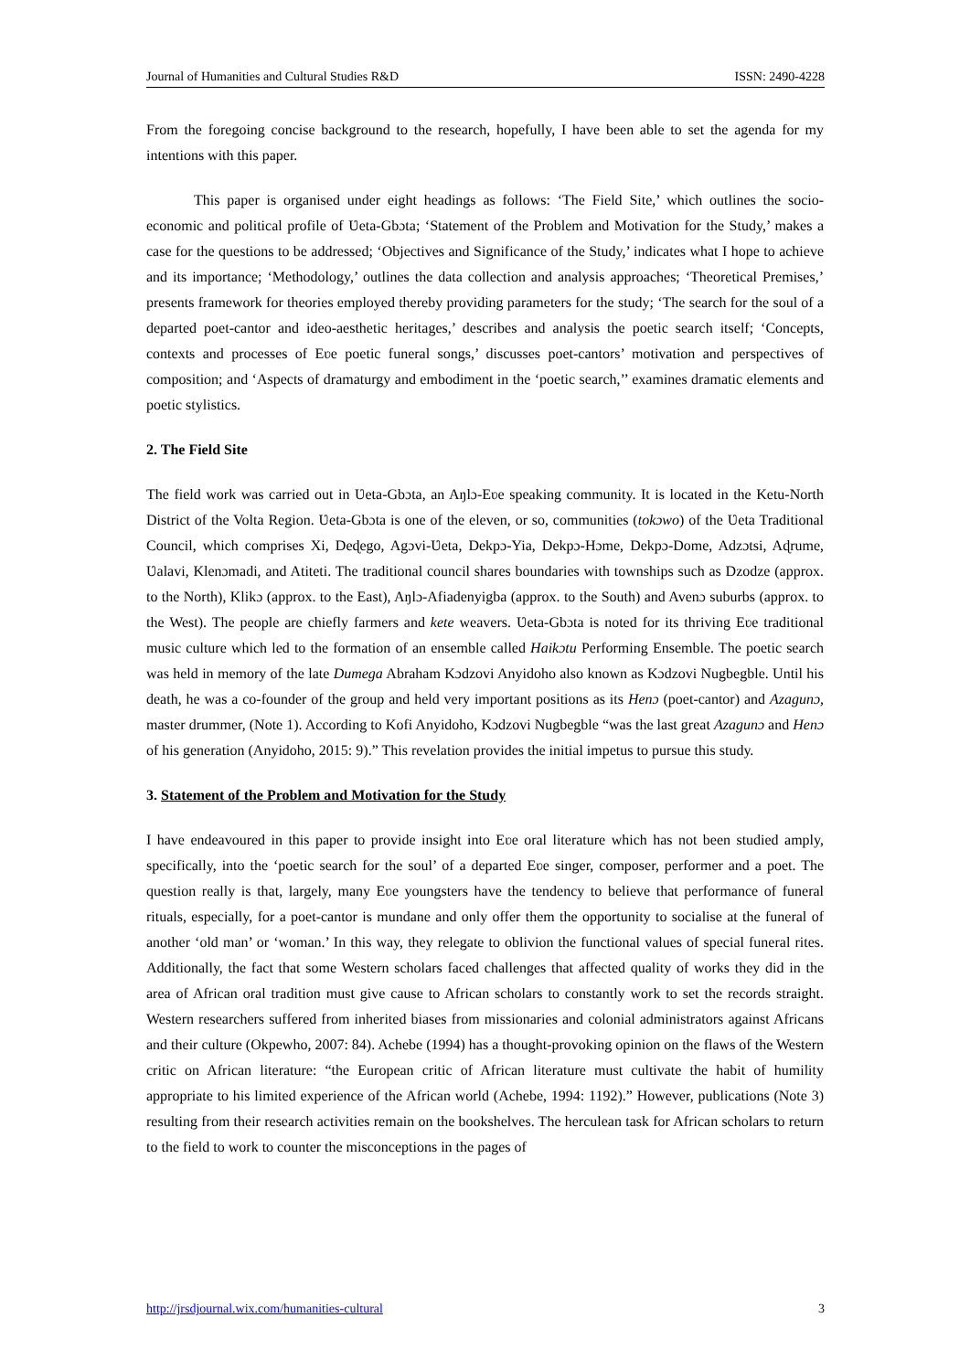Journal of Humanities and Cultural Studies R&D ISSN: 2490-4228
From the foregoing concise background to the research, hopefully, I have been able to set the agenda for my intentions with this paper.
This paper is organised under eight headings as follows: ‘The Field Site,’ which outlines the socio-economic and political profile of Ʋeta-Gbɔta; ‘Statement of the Problem and Motivation for the Study,’ makes a case for the questions to be addressed; ‘Objectives and Significance of the Study,’ indicates what I hope to achieve and its importance; ‘Methodology,’ outlines the data collection and analysis approaches; ‘Theoretical Premises,’ presents framework for theories employed thereby providing parameters for the study; ‘The search for the soul of a departed poet-cantor and ideo-aesthetic heritages,’ describes and analysis the poetic search itself; ‘Concepts, contexts and processes of Eʋe poetic funeral songs,’ discusses poet-cantors’ motivation and perspectives of composition; and ‘Aspects of dramaturgy and embodiment in the ‘poetic search,’’ examines dramatic elements and poetic stylistics.
2. The Field Site
The field work was carried out in Ʋeta-Gbɔta, an Aŋlɔ-Eʋe speaking community. It is located in the Ketu-North District of the Volta Region. Ʋeta-Gbɔta is one of the eleven, or so, communities (tokɔwo) of the Ʋeta Traditional Council, which comprises Xi, Deɖego, Agɔvi-Ʋeta, Dekpɔ-Yia, Dekpɔ-Hɔme, Dekpɔ-Dome, Adzɔtsi, Aɖrume, Ʋalavi, Klenɔmadi, and Atiteti. The traditional council shares boundaries with townships such as Dzodze (approx. to the North), Klikɔ (approx. to the East), Aŋlɔ-Afiadenyigba (approx. to the South) and Avenɔ suburbs (approx. to the West). The people are chiefly farmers and kete weavers. Ʋeta-Gbɔta is noted for its thriving Eʋe traditional music culture which led to the formation of an ensemble called Haikɔtu Performing Ensemble. The poetic search was held in memory of the late Dumega Abraham Kɔdzovi Anyidoho also known as Kɔdzovi Nugbegble. Until his death, he was a co-founder of the group and held very important positions as its Henɔ (poet-cantor) and Azagunɔ, master drummer, (Note 1). According to Kofi Anyidoho, Kɔdzovi Nugbegble “was the last great Azagunɔ and Henɔ of his generation (Anyidoho, 2015: 9).” This revelation provides the initial impetus to pursue this study.
3. Statement of the Problem and Motivation for the Study
I have endeavoured in this paper to provide insight into Eʋe oral literature which has not been studied amply, specifically, into the ‘poetic search for the soul’ of a departed Eʋe singer, composer, performer and a poet. The question really is that, largely, many Eʋe youngsters have the tendency to believe that performance of funeral rituals, especially, for a poet-cantor is mundane and only offer them the opportunity to socialise at the funeral of another ‘old man’ or ‘woman.’ In this way, they relegate to oblivion the functional values of special funeral rites. Additionally, the fact that some Western scholars faced challenges that affected quality of works they did in the area of African oral tradition must give cause to African scholars to constantly work to set the records straight. Western researchers suffered from inherited biases from missionaries and colonial administrators against Africans and their culture (Okpewho, 2007: 84). Achebe (1994) has a thought-provoking opinion on the flaws of the Western critic on African literature: “the European critic of African literature must cultivate the habit of humility appropriate to his limited experience of the African world (Achebe, 1994: 1192).” However, publications (Note 3) resulting from their research activities remain on the bookshelves. The herculean task for African scholars to return to the field to work to counter the misconceptions in the pages of
http://jrsdjournal.wix.com/humanities-cultural 3